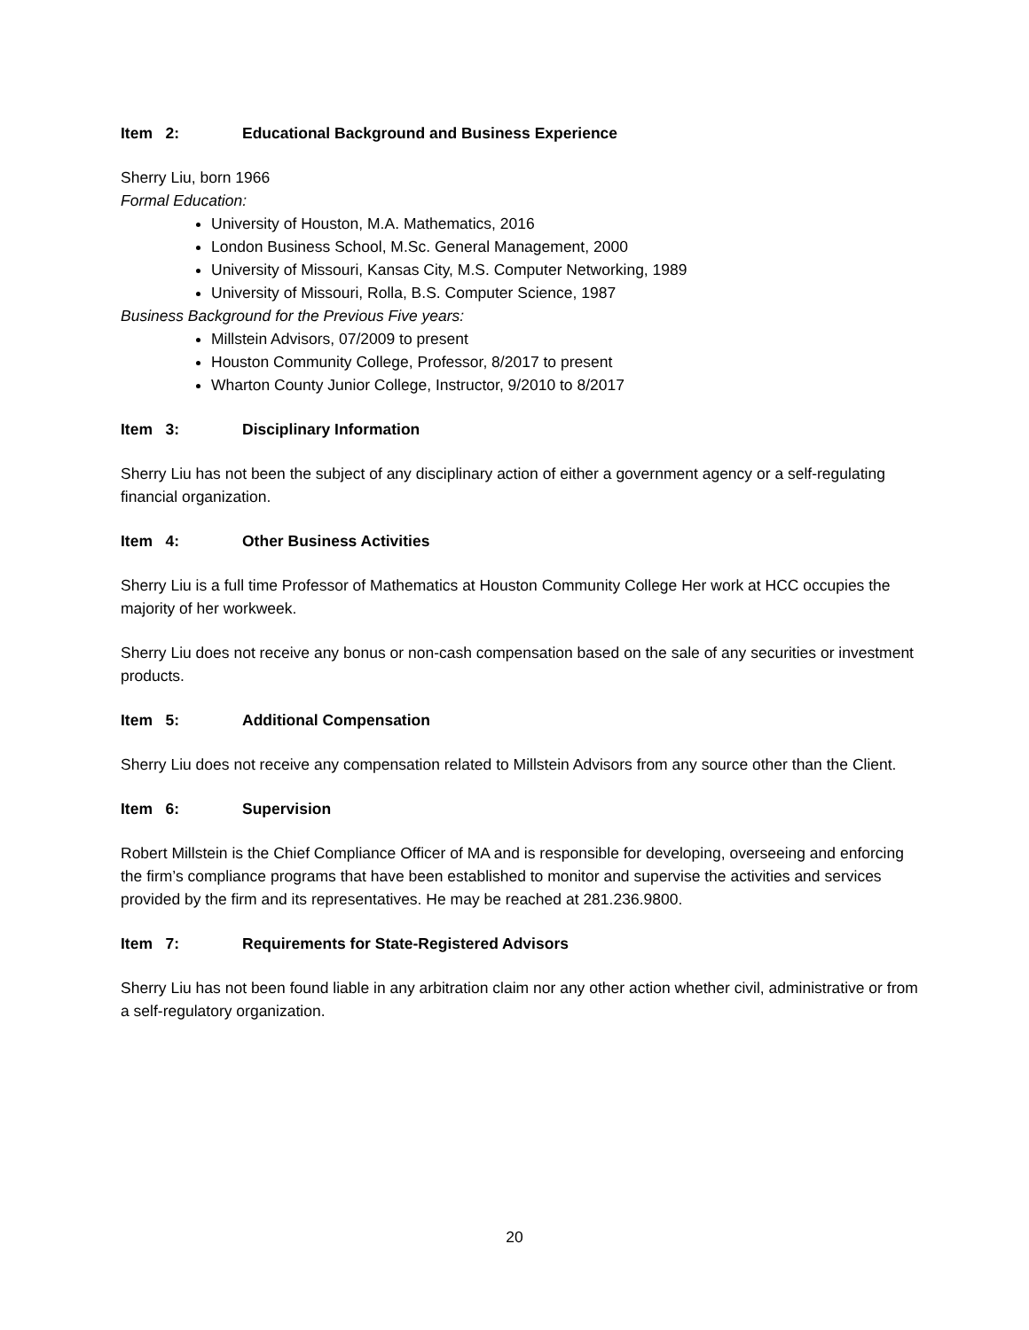Item 2: Educational Background and Business Experience
Sherry Liu, born 1966
Formal Education:
University of Houston, M.A. Mathematics, 2016
London Business School, M.Sc. General Management, 2000
University of Missouri, Kansas City, M.S. Computer Networking, 1989
University of Missouri, Rolla, B.S. Computer Science, 1987
Business Background for the Previous Five years:
Millstein Advisors, 07/2009 to present
Houston Community College, Professor, 8/2017 to present
Wharton County Junior College, Instructor, 9/2010 to 8/2017
Item 3: Disciplinary Information
Sherry Liu has not been the subject of any disciplinary action of either a government agency or a self-regulating financial organization.
Item 4: Other Business Activities
Sherry Liu is a full time Professor of Mathematics at Houston Community College Her work at HCC occupies the majority of her workweek.
Sherry Liu does not receive any bonus or non-cash compensation based on the sale of any securities or investment products.
Item 5: Additional Compensation
Sherry Liu does not receive any compensation related to Millstein Advisors from any source other than the Client.
Item 6: Supervision
Robert Millstein is the Chief Compliance Officer of MA and is responsible for developing, overseeing and enforcing the firm’s compliance programs that have been established to monitor and supervise the activities and services provided by the firm and its representatives. He may be reached at 281.236.9800.
Item 7: Requirements for State-Registered Advisors
Sherry Liu has not been found liable in any arbitration claim nor any other action whether civil, administrative or from a self-regulatory organization.
20